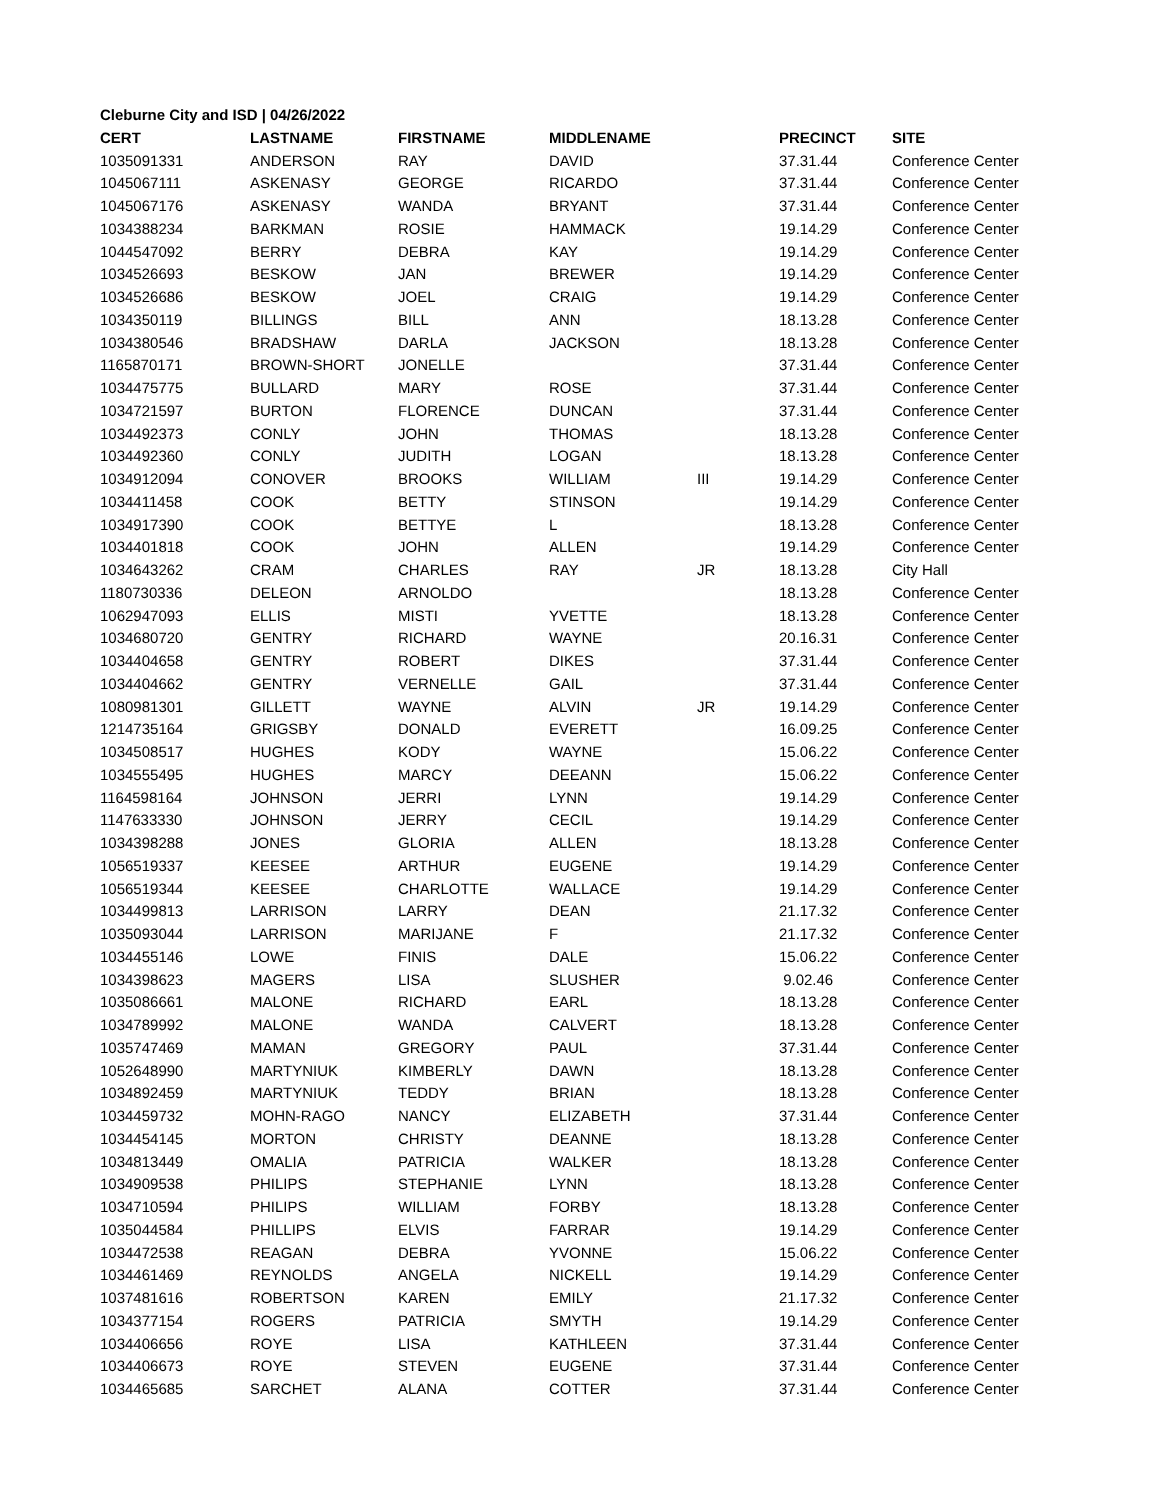Cleburne City and ISD | 04/26/2022
| CERT | LASTNAME | FIRSTNAME | MIDDLENAME | | PRECINCT | SITE |
| --- | --- | --- | --- | --- | --- | --- |
| 1035091331 | ANDERSON | RAY | DAVID | | 37.31.44 | Conference Center |
| 1045067111 | ASKENASY | GEORGE | RICARDO | | 37.31.44 | Conference Center |
| 1045067176 | ASKENASY | WANDA | BRYANT | | 37.31.44 | Conference Center |
| 1034388234 | BARKMAN | ROSIE | HAMMACK | | 19.14.29 | Conference Center |
| 1044547092 | BERRY | DEBRA | KAY | | 19.14.29 | Conference Center |
| 1034526693 | BESKOW | JAN | BREWER | | 19.14.29 | Conference Center |
| 1034526686 | BESKOW | JOEL | CRAIG | | 19.14.29 | Conference Center |
| 1034350119 | BILLINGS | BILL | ANN | | 18.13.28 | Conference Center |
| 1034380546 | BRADSHAW | DARLA | JACKSON | | 18.13.28 | Conference Center |
| 1165870171 | BROWN-SHORT | JONELLE | | | 37.31.44 | Conference Center |
| 1034475775 | BULLARD | MARY | ROSE | | 37.31.44 | Conference Center |
| 1034721597 | BURTON | FLORENCE | DUNCAN | | 37.31.44 | Conference Center |
| 1034492373 | CONLY | JOHN | THOMAS | | 18.13.28 | Conference Center |
| 1034492360 | CONLY | JUDITH | LOGAN | | 18.13.28 | Conference Center |
| 1034912094 | CONOVER | BROOKS | WILLIAM | III | 19.14.29 | Conference Center |
| 1034411458 | COOK | BETTY | STINSON | | 19.14.29 | Conference Center |
| 1034917390 | COOK | BETTYE | L | | 18.13.28 | Conference Center |
| 1034401818 | COOK | JOHN | ALLEN | | 19.14.29 | Conference Center |
| 1034643262 | CRAM | CHARLES | RAY | JR | 18.13.28 | City Hall |
| 1180730336 | DELEON | ARNOLDO | | | 18.13.28 | Conference Center |
| 1062947093 | ELLIS | MISTI | YVETTE | | 18.13.28 | Conference Center |
| 1034680720 | GENTRY | RICHARD | WAYNE | | 20.16.31 | Conference Center |
| 1034404658 | GENTRY | ROBERT | DIKES | | 37.31.44 | Conference Center |
| 1034404662 | GENTRY | VERNELLE | GAIL | | 37.31.44 | Conference Center |
| 1080981301 | GILLETT | WAYNE | ALVIN | JR | 19.14.29 | Conference Center |
| 1214735164 | GRIGSBY | DONALD | EVERETT | | 16.09.25 | Conference Center |
| 1034508517 | HUGHES | KODY | WAYNE | | 15.06.22 | Conference Center |
| 1034555495 | HUGHES | MARCY | DEEANN | | 15.06.22 | Conference Center |
| 1164598164 | JOHNSON | JERRI | LYNN | | 19.14.29 | Conference Center |
| 1147633330 | JOHNSON | JERRY | CECIL | | 19.14.29 | Conference Center |
| 1034398288 | JONES | GLORIA | ALLEN | | 18.13.28 | Conference Center |
| 1056519337 | KEESEE | ARTHUR | EUGENE | | 19.14.29 | Conference Center |
| 1056519344 | KEESEE | CHARLOTTE | WALLACE | | 19.14.29 | Conference Center |
| 1034499813 | LARRISON | LARRY | DEAN | | 21.17.32 | Conference Center |
| 1035093044 | LARRISON | MARIJANE | F | | 21.17.32 | Conference Center |
| 1034455146 | LOWE | FINIS | DALE | | 15.06.22 | Conference Center |
| 1034398623 | MAGERS | LISA | SLUSHER | | 9.02.46 | Conference Center |
| 1035086661 | MALONE | RICHARD | EARL | | 18.13.28 | Conference Center |
| 1034789992 | MALONE | WANDA | CALVERT | | 18.13.28 | Conference Center |
| 1035747469 | MAMAN | GREGORY | PAUL | | 37.31.44 | Conference Center |
| 1052648990 | MARTYNIUK | KIMBERLY | DAWN | | 18.13.28 | Conference Center |
| 1034892459 | MARTYNIUK | TEDDY | BRIAN | | 18.13.28 | Conference Center |
| 1034459732 | MOHN-RAGO | NANCY | ELIZABETH | | 37.31.44 | Conference Center |
| 1034454145 | MORTON | CHRISTY | DEANNE | | 18.13.28 | Conference Center |
| 1034813449 | OMALIA | PATRICIA | WALKER | | 18.13.28 | Conference Center |
| 1034909538 | PHILIPS | STEPHANIE | LYNN | | 18.13.28 | Conference Center |
| 1034710594 | PHILIPS | WILLIAM | FORBY | | 18.13.28 | Conference Center |
| 1035044584 | PHILLIPS | ELVIS | FARRAR | | 19.14.29 | Conference Center |
| 1034472538 | REAGAN | DEBRA | YVONNE | | 15.06.22 | Conference Center |
| 1034461469 | REYNOLDS | ANGELA | NICKELL | | 19.14.29 | Conference Center |
| 1037481616 | ROBERTSON | KAREN | EMILY | | 21.17.32 | Conference Center |
| 1034377154 | ROGERS | PATRICIA | SMYTH | | 19.14.29 | Conference Center |
| 1034406656 | ROYE | LISA | KATHLEEN | | 37.31.44 | Conference Center |
| 1034406673 | ROYE | STEVEN | EUGENE | | 37.31.44 | Conference Center |
| 1034465685 | SARCHET | ALANA | COTTER | | 37.31.44 | Conference Center |